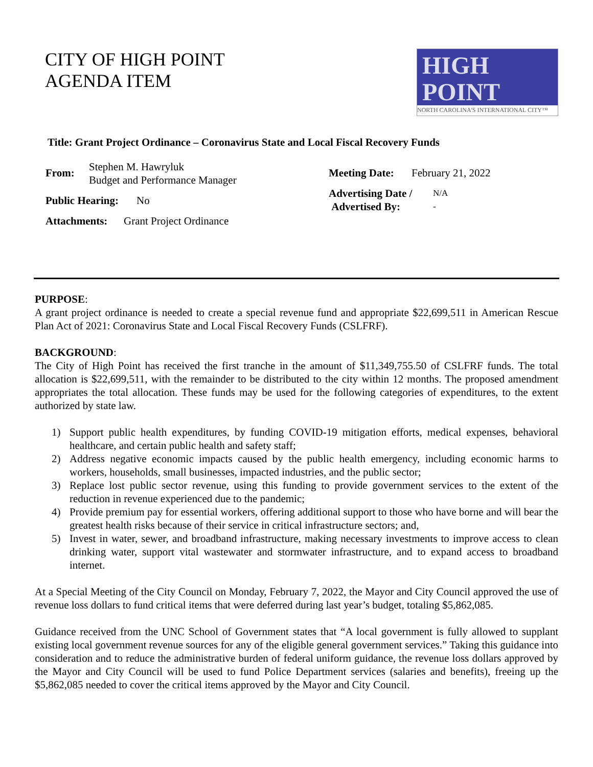CITY OF HIGH POINT
AGENDA ITEM
HIGH
POINT
NORTH CAROLINA'S INTERNATIONAL CITY™
Title: Grant Project Ordinance – Coronavirus State and Local Fiscal Recovery Funds
From:
Stephen M. Hawryluk
Budget and Performance Manager
Public Hearing:
No
Attachments: Grant Project Ordinance
Meeting Date:
February 21, 2022
Advertising Date /
Advertised By:
N/A
-
PURPOSE:
A grant project ordinance is needed to create a special revenue fund and appropriate $22,699,511 in American Rescue Plan Act of 2021: Coronavirus State and Local Fiscal Recovery Funds (CSLFRF).
BACKGROUND:
The City of High Point has received the first tranche in the amount of $11,349,755.50 of CSLFRF funds. The total allocation is $22,699,511, with the remainder to be distributed to the city within 12 months. The proposed amendment appropriates the total allocation. These funds may be used for the following categories of expenditures, to the extent authorized by state law.
1) Support public health expenditures, by funding COVID-19 mitigation efforts, medical expenses, behavioral healthcare, and certain public health and safety staff;
2) Address negative economic impacts caused by the public health emergency, including economic harms to workers, households, small businesses, impacted industries, and the public sector;
3) Replace lost public sector revenue, using this funding to provide government services to the extent of the reduction in revenue experienced due to the pandemic;
4) Provide premium pay for essential workers, offering additional support to those who have borne and will bear the greatest health risks because of their service in critical infrastructure sectors; and,
5) Invest in water, sewer, and broadband infrastructure, making necessary investments to improve access to clean drinking water, support vital wastewater and stormwater infrastructure, and to expand access to broadband internet.
At a Special Meeting of the City Council on Monday, February 7, 2022, the Mayor and City Council approved the use of revenue loss dollars to fund critical items that were deferred during last year’s budget, totaling $5,862,085.
Guidance received from the UNC School of Government states that “A local government is fully allowed to supplant existing local government revenue sources for any of the eligible general government services.” Taking this guidance into consideration and to reduce the administrative burden of federal uniform guidance, the revenue loss dollars approved by the Mayor and City Council will be used to fund Police Department services (salaries and benefits), freeing up the $5,862,085 needed to cover the critical items approved by the Mayor and City Council.